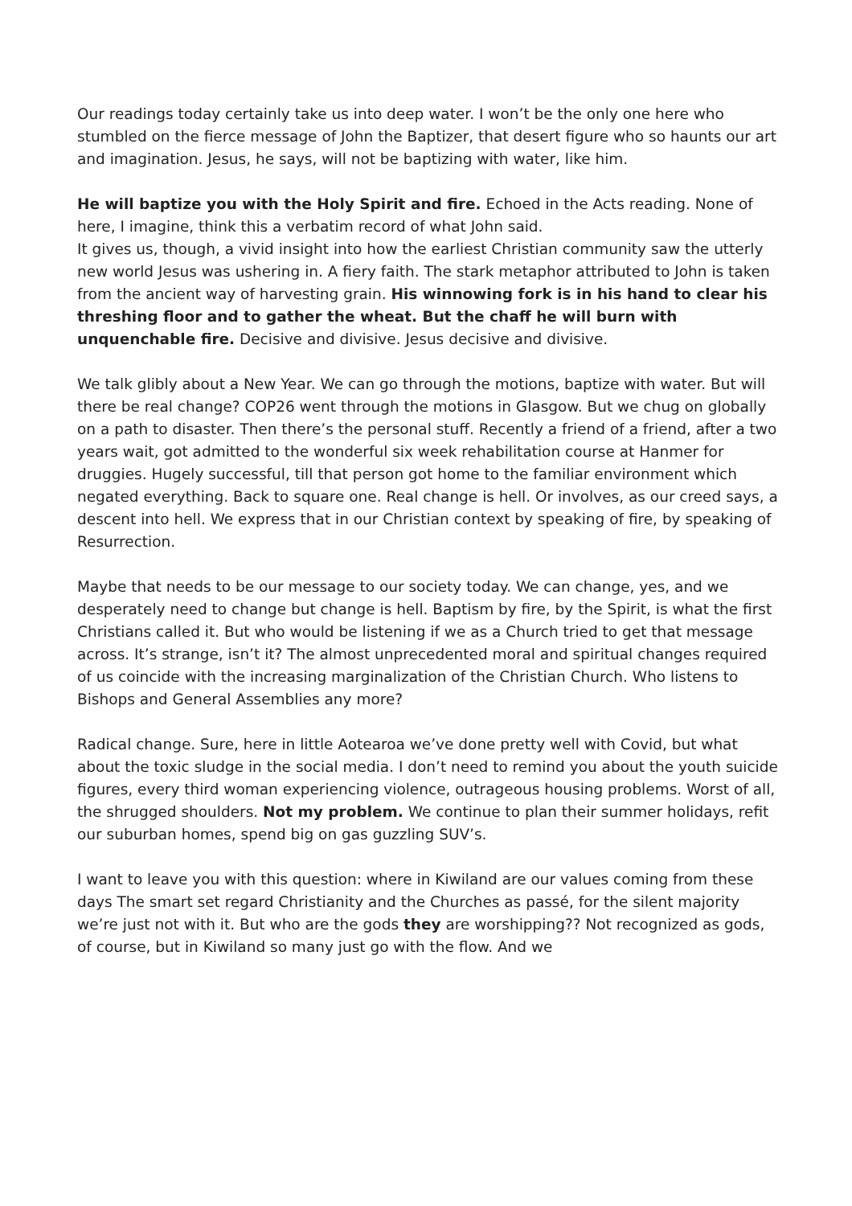Our readings today certainly take us into deep water. I won’t be the only one here who stumbled on the fierce message of John the Baptizer, that desert figure who so haunts our art and imagination. Jesus, he says, will not be baptizing with water, like him.
He will baptize you with the Holy Spirit and fire. Echoed in the Acts reading. None of here, I imagine, think this a verbatim record of what John said.
It gives us, though, a vivid insight into how the earliest Christian community saw the utterly new world Jesus was ushering in. A fiery faith. The stark metaphor attributed to John is taken from the ancient way of harvesting grain. His winnowing fork is in his hand to clear his threshing floor and to gather the wheat. But the chaff he will burn with unquenchable fire. Decisive and divisive. Jesus decisive and divisive.
We talk glibly about a New Year. We can go through the motions, baptize with water. But will there be real change? COP26 went through the motions in Glasgow. But we chug on globally on a path to disaster. Then there’s the personal stuff. Recently a friend of a friend, after a two years wait, got admitted to the wonderful six week rehabilitation course at Hanmer for druggies. Hugely successful, till that person got home to the familiar environment which negated everything. Back to square one. Real change is hell. Or involves, as our creed says, a descent into hell. We express that in our Christian context by speaking of fire, by speaking of Resurrection.
Maybe that needs to be our message to our society today. We can change, yes, and we desperately need to change but change is hell. Baptism by fire, by the Spirit, is what the first Christians called it. But who would be listening if we as a Church tried to get that message across. It’s strange, isn’t it? The almost unprecedented moral and spiritual changes required of us coincide with the increasing marginalization of the Christian Church. Who listens to Bishops and General Assemblies any more?
Radical change. Sure, here in little Aotearoa we’ve done pretty well with Covid, but what about the toxic sludge in the social media. I don’t need to remind you about the youth suicide figures, every third woman experiencing violence, outrageous housing problems. Worst of all, the shrugged shoulders. Not my problem. We continue to plan their summer holidays, refit our suburban homes, spend big on gas guzzling SUV’s.
I want to leave you with this question: where in Kiwiland are our values coming from these days The smart set regard Christianity and the Churches as passé, for the silent majority we’re just not with it. But who are the gods they are worshipping?? Not recognized as gods, of course, but in Kiwiland so many just go with the flow. And we